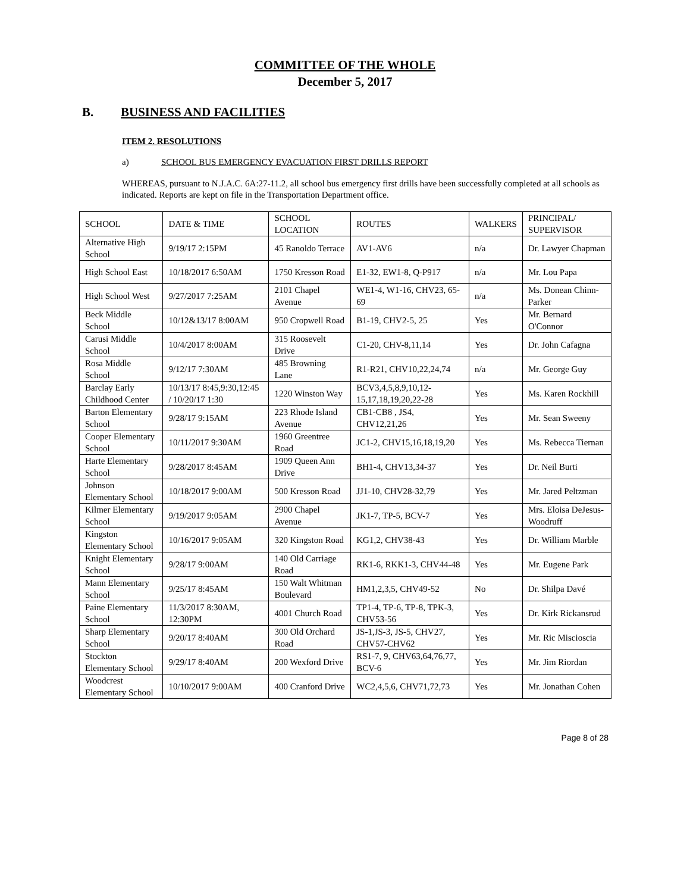COMMITTEE OF THE WHOLE
December 5, 2017
B. BUSINESS AND FACILITIES
ITEM 2. RESOLUTIONS
a) SCHOOL BUS EMERGENCY EVACUATION FIRST DRILLS REPORT
WHEREAS, pursuant to N.J.A.C. 6A:27-11.2, all school bus emergency first drills have been successfully completed at all schools as indicated. Reports are kept on file in the Transportation Department office.
| SCHOOL | DATE & TIME | SCHOOL LOCATION | ROUTES | WALKERS | PRINCIPAL/ SUPERVISOR |
| --- | --- | --- | --- | --- | --- |
| Alternative High School | 9/19/17 2:15PM | 45 Ranoldo Terrace | AV1-AV6 | n/a | Dr. Lawyer Chapman |
| High School East | 10/18/2017 6:50AM | 1750 Kresson Road | E1-32, EW1-8, Q-P917 | n/a | Mr. Lou Papa |
| High School West | 9/27/2017 7:25AM | 2101 Chapel Avenue | WE1-4, W1-16, CHV23, 65-69 | n/a | Ms. Donean Chinn-Parker |
| Beck Middle School | 10/12&13/17 8:00AM | 950 Cropwell Road | B1-19, CHV2-5, 25 | Yes | Mr. Bernard O'Connor |
| Carusi Middle School | 10/4/2017 8:00AM | 315 Roosevelt Drive | C1-20, CHV-8,11,14 | Yes | Dr. John Cafagna |
| Rosa Middle School | 9/12/17 7:30AM | 485 Browning Lane | R1-R21, CHV10,22,24,74 | n/a | Mr. George Guy |
| Barclay Early Childhood Center | 10/13/17 8:45,9:30,12:45 / 10/20/17 1:30 | 1220 Winston Way | BCV3,4,5,8,9,10,12-15,17,18,19,20,22-28 | Yes | Ms. Karen Rockhill |
| Barton Elementary School | 9/28/17 9:15AM | 223 Rhode Island Avenue | CB1-CB8 , JS4, CHV12,21,26 | Yes | Mr. Sean Sweeny |
| Cooper Elementary School | 10/11/2017 9:30AM | 1960 Greentree Road | JC1-2, CHV15,16,18,19,20 | Yes | Ms. Rebecca Tiernan |
| Harte Elementary School | 9/28/2017 8:45AM | 1909 Queen Ann Drive | BH1-4, CHV13,34-37 | Yes | Dr. Neil Burti |
| Johnson Elementary School | 10/18/2017 9:00AM | 500 Kresson Road | JJ1-10, CHV28-32,79 | Yes | Mr. Jared Peltzman |
| Kilmer Elementary School | 9/19/2017 9:05AM | 2900 Chapel Avenue | JK1-7, TP-5, BCV-7 | Yes | Mrs. Eloisa DeJesus-Woodruff |
| Kingston Elementary School | 10/16/2017 9:05AM | 320 Kingston Road | KG1,2, CHV38-43 | Yes | Dr. William Marble |
| Knight Elementary School | 9/28/17 9:00AM | 140 Old Carriage Road | RK1-6, RKK1-3, CHV44-48 | Yes | Mr. Eugene Park |
| Mann Elementary School | 9/25/17 8:45AM | 150 Walt Whitman Boulevard | HM1,2,3,5, CHV49-52 | No | Dr. Shilpa Davé |
| Paine Elementary School | 11/3/2017 8:30AM, 12:30PM | 4001 Church Road | TP1-4, TP-6, TP-8, TPK-3, CHV53-56 | Yes | Dr. Kirk Rickansrud |
| Sharp Elementary School | 9/20/17 8:40AM | 300 Old Orchard Road | JS-1,JS-3, JS-5, CHV27, CHV57-CHV62 | Yes | Mr. Ric Miscioscia |
| Stockton Elementary School | 9/29/17 8:40AM | 200 Wexford Drive | RS1-7, 9, CHV63,64,76,77, BCV-6 | Yes | Mr. Jim Riordan |
| Woodcrest Elementary School | 10/10/2017 9:00AM | 400 Cranford Drive | WC2,4,5,6, CHV71,72,73 | Yes | Mr. Jonathan Cohen |
Page 8 of 28